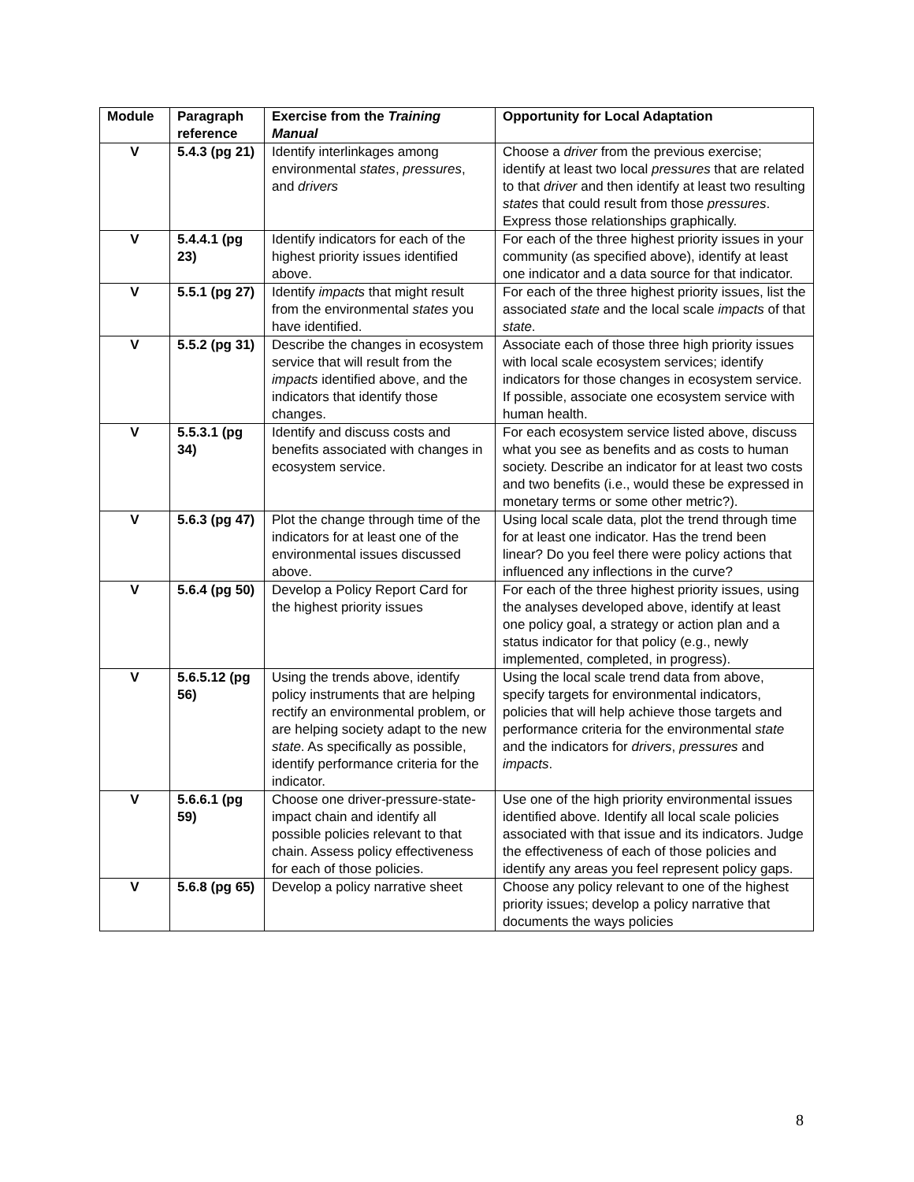| Module | Paragraph reference | Exercise from the Training Manual | Opportunity for Local Adaptation |
| --- | --- | --- | --- |
| V | 5.4.3 (pg 21) | Identify interlinkages among environmental states , pressures , and drivers | Choose a driver from the previous exercise; identify at least two local pressures that are related to that driver and then identify at least two resulting states that could result from those pressures . Express those relationships graphically. |
| V | 5.4.4.1 (pg 23) | Identify indicators for each of the highest priority issues identified above. | For each of the three highest priority issues in your community (as specified above), identify at least one indicator and a data source for that indicator. |
| V | 5.5.1 (pg 27) | Identify impacts that might result from the environmental states you have identified. | For each of the three highest priority issues, list the associated state and the local scale impacts of that state . |
| V | 5.5.2 (pg 31) | Describe the changes in ecosystem service that will result from the impacts identified above, and the indicators that identify those changes. | Associate each of those three high priority issues with local scale ecosystem services; identify indicators for those changes in ecosystem service. If possible, associate one ecosystem service with human health. |
| V | 5.5.3.1 (pg 34) | Identify and discuss costs and benefits associated with changes in ecosystem service. | For each ecosystem service listed above, discuss what you see as benefits and as costs to human society. Describe an indicator for at least two costs and two benefits (i.e., would these be expressed in monetary terms or some other metric?). |
| V | 5.6.3 (pg 47) | Plot the change through time of the indicators for at least one of the environmental issues discussed above. | Using local scale data, plot the trend through time for at least one indicator. Has the trend been linear? Do you feel there were policy actions that influenced any inflections in the curve? |
| V | 5.6.4 (pg 50) | Develop a Policy Report Card for the highest priority issues | For each of the three highest priority issues, using the analyses developed above, identify at least one policy goal, a strategy or action plan and a status indicator for that policy (e.g., newly implemented, completed, in progress). |
| V | 5.6.5.12 (pg 56) | Using the trends above, identify policy instruments that are helping rectify an environmental problem, or are helping society adapt to the new state . As specifically as possible, identify performance criteria for the indicator. | Using the local scale trend data from above, specify targets for environmental indicators, policies that will help achieve those targets and performance criteria for the environmental state and the indicators for drivers , pressures and impacts . |
| V | 5.6.6.1 (pg 59) | Choose one driver-pressure-state-impact chain and identify all possible policies relevant to that chain. Assess policy effectiveness for each of those policies. | Use one of the high priority environmental issues identified above. Identify all local scale policies associated with that issue and its indicators. Judge the effectiveness of each of those policies and identify any areas you feel represent policy gaps. |
| V | 5.6.8 (pg 65) | Develop a policy narrative sheet | Choose any policy relevant to one of the highest priority issues; develop a policy narrative that documents the ways policies |
8